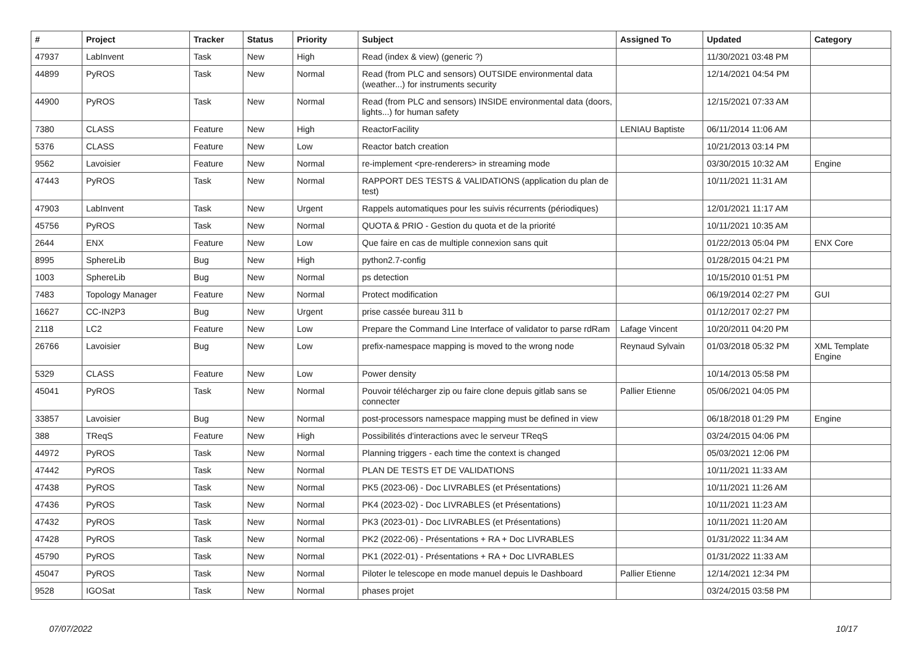| # | Project | Tracker | Status | Priority | Subject | Assigned To | Updated | Category |
| --- | --- | --- | --- | --- | --- | --- | --- | --- |
| 47937 | LabInvent | Task | New | High | Read (index & view) (generic ?) | | 11/30/2021 03:48 PM | |
| 44899 | PyROS | Task | New | Normal | Read (from PLC and sensors) OUTSIDE environmental data (weather...) for instruments security | | 12/14/2021 04:54 PM | |
| 44900 | PyROS | Task | New | Normal | Read (from PLC and sensors) INSIDE environmental data (doors, lights...) for human safety | | 12/15/2021 07:33 AM | |
| 7380 | CLASS | Feature | New | High | ReactorFacility | LENIAU Baptiste | 06/11/2014 11:06 AM | |
| 5376 | CLASS | Feature | New | Low | Reactor batch creation | | 10/21/2013 03:14 PM | |
| 9562 | Lavoisier | Feature | New | Normal | re-implement <pre-renderers> in streaming mode | | 03/30/2015 10:32 AM | Engine |
| 47443 | PyROS | Task | New | Normal | RAPPORT DES TESTS & VALIDATIONS (application du plan de test) | | 10/11/2021 11:31 AM | |
| 47903 | LabInvent | Task | New | Urgent | Rappels automatiques pour les suivis récurrents (périodiques) | | 12/01/2021 11:17 AM | |
| 45756 | PyROS | Task | New | Normal | QUOTA & PRIO - Gestion du quota et de la priorité | | 10/11/2021 10:35 AM | |
| 2644 | ENX | Feature | New | Low | Que faire en cas de multiple connexion sans quit | | 01/22/2013 05:04 PM | ENX Core |
| 8995 | SphereLib | Bug | New | High | python2.7-config | | 01/28/2015 04:21 PM | |
| 1003 | SphereLib | Bug | New | Normal | ps detection | | 10/15/2010 01:51 PM | |
| 7483 | Topology Manager | Feature | New | Normal | Protect modification | | 06/19/2014 02:27 PM | GUI |
| 16627 | CC-IN2P3 | Bug | New | Urgent | prise cassée bureau 311 b | | 01/12/2017 02:27 PM | |
| 2118 | LC2 | Feature | New | Low | Prepare the Command Line Interface of validator to parse rdRam | Lafage Vincent | 10/20/2011 04:20 PM | |
| 26766 | Lavoisier | Bug | New | Low | prefix-namespace mapping is moved to the wrong node | Reynaud Sylvain | 01/03/2018 05:32 PM | XML Template Engine |
| 5329 | CLASS | Feature | New | Low | Power density | | 10/14/2013 05:58 PM | |
| 45041 | PyROS | Task | New | Normal | Pouvoir télécharger zip ou faire clone depuis gitlab sans se connecter | Pallier Etienne | 05/06/2021 04:05 PM | |
| 33857 | Lavoisier | Bug | New | Normal | post-processors namespace mapping must be defined in view | | 06/18/2018 01:29 PM | Engine |
| 388 | TReqS | Feature | New | High | Possibilités d'interactions avec le serveur TReqS | | 03/24/2015 04:06 PM | |
| 44972 | PyROS | Task | New | Normal | Planning triggers - each time the context is changed | | 05/03/2021 12:06 PM | |
| 47442 | PyROS | Task | New | Normal | PLAN DE TESTS ET DE VALIDATIONS | | 10/11/2021 11:33 AM | |
| 47438 | PyROS | Task | New | Normal | PK5 (2023-06) - Doc LIVRABLES (et Présentations) | | 10/11/2021 11:26 AM | |
| 47436 | PyROS | Task | New | Normal | PK4 (2023-02) - Doc LIVRABLES (et Présentations) | | 10/11/2021 11:23 AM | |
| 47432 | PyROS | Task | New | Normal | PK3 (2023-01) - Doc LIVRABLES (et Présentations) | | 10/11/2021 11:20 AM | |
| 47428 | PyROS | Task | New | Normal | PK2 (2022-06) - Présentations + RA + Doc LIVRABLES | | 01/31/2022 11:34 AM | |
| 45790 | PyROS | Task | New | Normal | PK1 (2022-01) - Présentations + RA + Doc LIVRABLES | | 01/31/2022 11:33 AM | |
| 45047 | PyROS | Task | New | Normal | Piloter le telescope en mode manuel depuis le Dashboard | Pallier Etienne | 12/14/2021 12:34 PM | |
| 9528 | IGOSat | Task | New | Normal | phases projet | | 03/24/2015 03:58 PM | |
07/07/2022 10/17